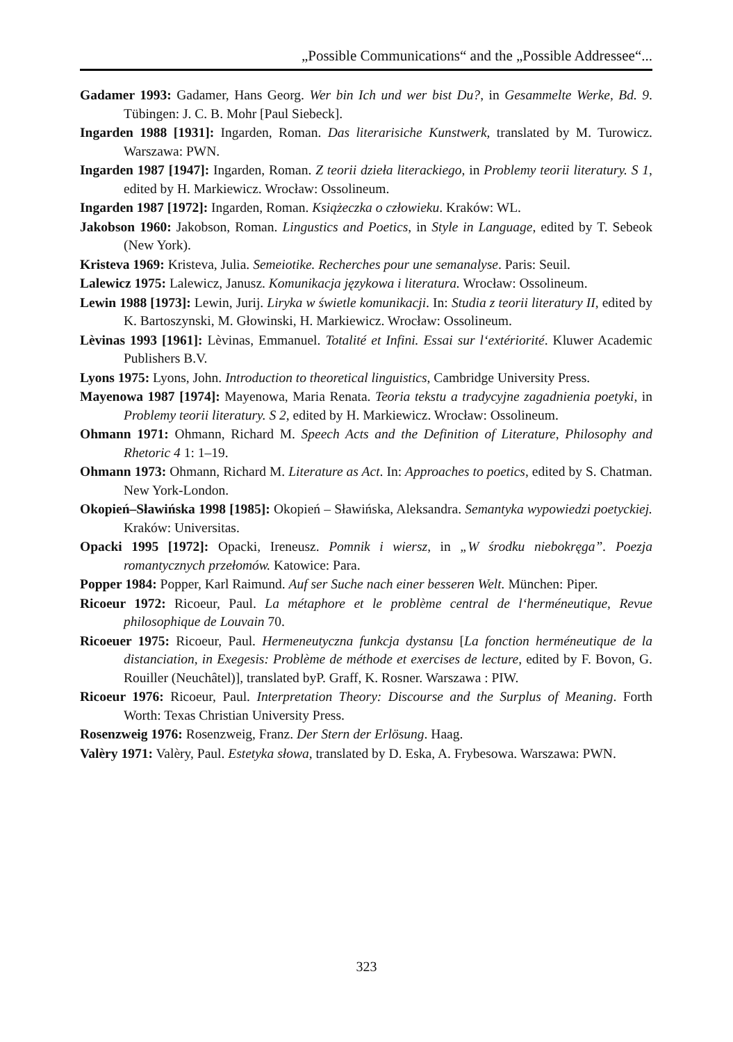„Possible Communications“ and the „Possible Addressee“...
Gadamer 1993: Gadamer, Hans Georg. Wer bin Ich und wer bist Du?, in Gesammelte Werke, Bd. 9. Tübingen: J. C. B. Mohr [Paul Siebeck].
Ingarden 1988 [1931]: Ingarden, Roman. Das literarisiche Kunstwerk, translated by M. Turowicz. Warszawa: PWN.
Ingarden 1987 [1947]: Ingarden, Roman. Z teorii dzieła literackiego, in Problemy teorii literatury. S 1, edited by H. Markiewicz. Wrocław: Ossolineum.
Ingarden 1987 [1972]: Ingarden, Roman. Książeczka o człowieku. Kraków: WL.
Jakobson 1960: Jakobson, Roman. Lingustics and Poetics, in Style in Language, edited by T. Sebeok (New York).
Kristeva 1969: Kristeva, Julia. Semeiotike. Recherches pour une semanalyse. Paris: Seuil.
Lalewicz 1975: Lalewicz, Janusz. Komunikacja językowa i literatura. Wrocław: Ossolineum.
Lewin 1988 [1973]: Lewin, Jurij. Liryka w świetle komunikacji. In: Studia z teorii literatury II, edited by K. Bartoszynski, M. Głowinski, H. Markiewicz. Wrocław: Ossolineum.
Lèvinas 1993 [1961]: Lèvinas, Emmanuel. Totalité et Infini. Essai sur l‘extériorité. Kluwer Academic Publishers B.V.
Lyons 1975: Lyons, John. Introduction to theoretical linguistics, Cambridge University Press.
Mayenowa 1987 [1974]: Mayenowa, Maria Renata. Teoria tekstu a tradycyjne zagadnienia poetyki, in Problemy teorii literatury. S 2, edited by H. Markiewicz. Wrocław: Ossolineum.
Ohmann 1971: Ohmann, Richard M. Speech Acts and the Definition of Literature, Philosophy and Rhetoric 4 1: 1–19.
Ohmann 1973: Ohmann, Richard M. Literature as Act. In: Approaches to poetics, edited by S. Chatman. New York-London.
Okopień–Sławińska 1998 [1985]: Okopień – Sławińska, Aleksandra. Semantyka wypowiedzi poetyckiej. Kraków: Universitas.
Opacki 1995 [1972]: Opacki, Ireneusz. Pomnik i wiersz, in „W środku niebokręga”. Poezja romantycznych przełomów. Katowice: Para.
Popper 1984: Popper, Karl Raimund. Auf ser Suche nach einer besseren Welt. München: Piper.
Ricoeur 1972: Ricoeur, Paul. La métaphore et le problème central de l‘herméneutique, Revue philosophique de Louvain 70.
Ricoeuer 1975: Ricoeur, Paul. Hermeneutyczna funkcja dystansu [La fonction herméneutique de la distanciation, in Exegesis: Problème de méthode et exercises de lecture, edited by F. Bovon, G. Rouiller (Neuchâtel)], translated byP. Graff, K. Rosner. Warszawa : PIW.
Ricoeur 1976: Ricoeur, Paul. Interpretation Theory: Discourse and the Surplus of Meaning. Forth Worth: Texas Christian University Press.
Rosenzweig 1976: Rosenzweig, Franz. Der Stern der Erlösung. Haag.
Valèry 1971: Valèry, Paul. Estetyka słowa, translated by D. Eska, A. Frybesowa. Warszawa: PWN.
323